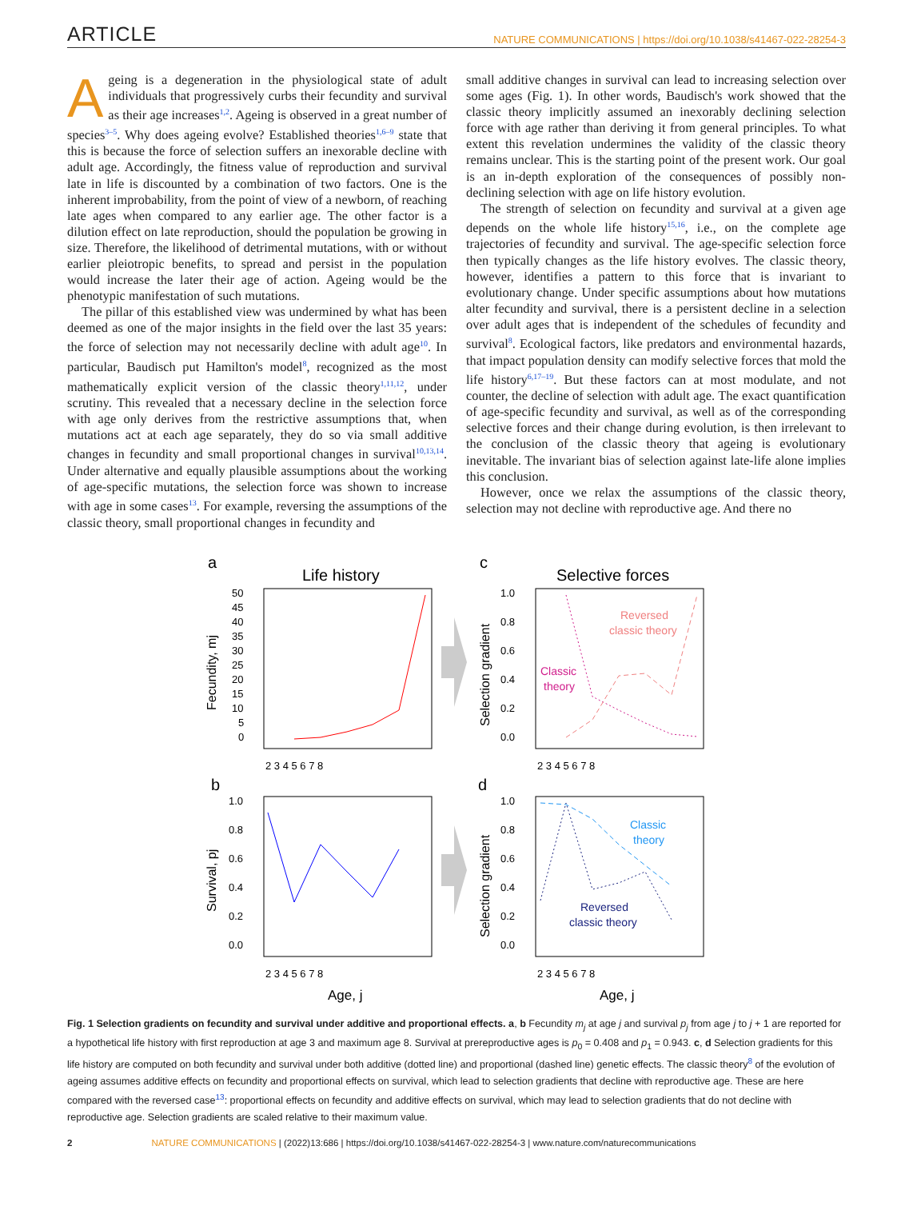ARTICLE NATURE COMMUNICATIONS | https://doi.org/10.1038/s41467-022-28254-3
Ageing is a degeneration in the physiological state of adult individuals that progressively curbs their fecundity and survival as their age increases<sup>1,2</sup>. Ageing is observed in a great number of species<sup>3–5</sup>. Why does ageing evolve? Established theories<sup>1,6–9</sup> state that this is because the force of selection suffers an inexorable decline with adult age. Accordingly, the fitness value of reproduction and survival late in life is discounted by a combination of two factors. One is the inherent improbability, from the point of view of a newborn, of reaching late ages when compared to any earlier age. The other factor is a dilution effect on late reproduction, should the population be growing in size. Therefore, the likelihood of detrimental mutations, with or without earlier pleiotropic benefits, to spread and persist in the population would increase the later their age of action. Ageing would be the phenotypic manifestation of such mutations.
The pillar of this established view was undermined by what has been deemed as one of the major insights in the field over the last 35 years: the force of selection may not necessarily decline with adult age<sup>10</sup>. In particular, Baudisch put Hamilton's model<sup>8</sup>, recognized as the most mathematically explicit version of the classic theory<sup>1,11,12</sup>, under scrutiny. This revealed that a necessary decline in the selection force with age only derives from the restrictive assumptions that, when mutations act at each age separately, they do so via small additive changes in fecundity and small proportional changes in survival<sup>10,13,14</sup>. Under alternative and equally plausible assumptions about the working of age-specific mutations, the selection force was shown to increase with age in some cases<sup>13</sup>. For example, reversing the assumptions of the classic theory, small proportional changes in fecundity and
small additive changes in survival can lead to increasing selection over some ages (Fig. 1). In other words, Baudisch's work showed that the classic theory implicitly assumed an inexorably declining selection force with age rather than deriving it from general principles. To what extent this revelation undermines the validity of the classic theory remains unclear. This is the starting point of the present work. Our goal is an in-depth exploration of the consequences of possibly non-declining selection with age on life history evolution.
The strength of selection on fecundity and survival at a given age depends on the whole life history<sup>15,16</sup>, i.e., on the complete age trajectories of fecundity and survival. The age-specific selection force then typically changes as the life history evolves. The classic theory, however, identifies a pattern to this force that is invariant to evolutionary change. Under specific assumptions about how mutations alter fecundity and survival, there is a persistent decline in a selection over adult ages that is independent of the schedules of fecundity and survival<sup>8</sup>. Ecological factors, like predators and environmental hazards, that impact population density can modify selective forces that mold the life history<sup>6,17–19</sup>. But these factors can at most modulate, and not counter, the decline of selection with adult age. The exact quantification of age-specific fecundity and survival, as well as of the corresponding selective forces and their change during evolution, is then irrelevant to the conclusion of the classic theory that ageing is evolutionary inevitable. The invariant bias of selection against late-life alone implies this conclusion.
However, once we relax the assumptions of the classic theory, selection may not decline with reproductive age. And there no
a
Life history
c
Selective forces
b
d
50
45
40
35
30
25
20
15
10
5
0
1.0
0.8
0.6
0.4
0.2
0.0
1.0
0.8
0.6
0.4
0.2
0.0
1.0
0.8
0.6
0.4
0.2
0.0
2 3 4 5 6 7 8
2 3 4 5 6 7 8
2 3 4 5 6 7 8
2 3 4 5 6 7 8
Fecundity, mj
Selection gradient
Survival, pj
Selection gradient
Age, j
Age, j
Reversed
classic theory
Classic
theory
Classic
theory
Reversed
classic theory
Fig. 1 Selection gradients on fecundity and survival under additive and proportional effects. a, b Fecundity m<sub>j</sub> at age j and survival p<sub>j</sub> from age j to j + 1 are reported for a hypothetical life history with first reproduction at age 3 and maximum age 8. Survival at prereproductive ages is p<sub>0</sub> = 0.408 and p<sub>1</sub> = 0.943. c, d Selection gradients for this life history are computed on both fecundity and survival under both additive (dotted line) and proportional (dashed line) genetic effects. The classic theory<sup>8</sup> of the evolution of ageing assumes additive effects on fecundity and proportional effects on survival, which lead to selection gradients that decline with reproductive age. These are here compared with the reversed case<sup>13</sup>: proportional effects on fecundity and additive effects on survival, which may lead to selection gradients that do not decline with reproductive age. Selection gradients are scaled relative to their maximum value.
2 NATURE COMMUNICATIONS | (2022)13:686 | https://doi.org/10.1038/s41467-022-28254-3 | www.nature.com/naturecommunications